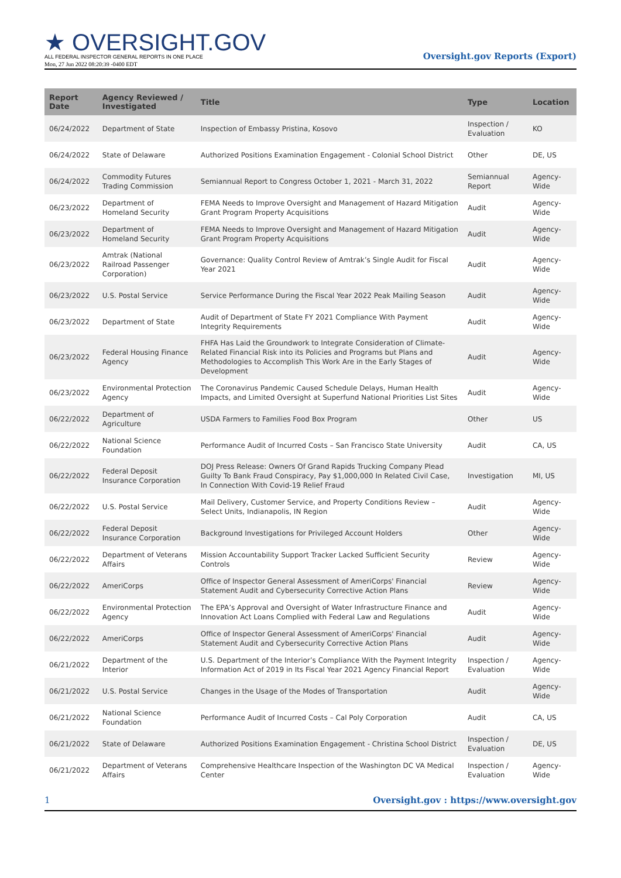★ OVERSIGHT.GOV
ALL FEDERAL INSPECTOR GENERAL REPORTS IN ONE PLACE
Mon, 27 Jun 2022 08:20:39 -0400 EDT
Oversight.gov Reports (Export)
| Report Date | Agency Reviewed / Investigated | Title | Type | Location |
| --- | --- | --- | --- | --- |
| 06/24/2022 | Department of State | Inspection of Embassy Pristina, Kosovo | Inspection / Evaluation | KO |
| 06/24/2022 | State of Delaware | Authorized Positions Examination Engagement - Colonial School District | Other | DE, US |
| 06/24/2022 | Commodity Futures Trading Commission | Semiannual Report to Congress October 1, 2021 - March 31, 2022 | Semiannual Report | Agency-Wide |
| 06/23/2022 | Department of Homeland Security | FEMA Needs to Improve Oversight and Management of Hazard Mitigation Grant Program Property Acquisitions | Audit | Agency-Wide |
| 06/23/2022 | Department of Homeland Security | FEMA Needs to Improve Oversight and Management of Hazard Mitigation Grant Program Property Acquisitions | Audit | Agency-Wide |
| 06/23/2022 | Amtrak (National Railroad Passenger Corporation) | Governance: Quality Control Review of Amtrak’s Single Audit for Fiscal Year 2021 | Audit | Agency-Wide |
| 06/23/2022 | U.S. Postal Service | Service Performance During the Fiscal Year 2022 Peak Mailing Season | Audit | Agency-Wide |
| 06/23/2022 | Department of State | Audit of Department of State FY 2021 Compliance With Payment Integrity Requirements | Audit | Agency-Wide |
| 06/23/2022 | Federal Housing Finance Agency | FHFA Has Laid the Groundwork to Integrate Consideration of Climate-Related Financial Risk into its Policies and Programs but Plans and Methodologies to Accomplish This Work Are in the Early Stages of Development | Audit | Agency-Wide |
| 06/23/2022 | Environmental Protection Agency | The Coronavirus Pandemic Caused Schedule Delays, Human Health Impacts, and Limited Oversight at Superfund National Priorities List Sites | Audit | Agency-Wide |
| 06/22/2022 | Department of Agriculture | USDA Farmers to Families Food Box Program | Other | US |
| 06/22/2022 | National Science Foundation | Performance Audit of Incurred Costs – San Francisco State University | Audit | CA, US |
| 06/22/2022 | Federal Deposit Insurance Corporation | DOJ Press Release: Owners Of Grand Rapids Trucking Company Plead Guilty To Bank Fraud Conspiracy, Pay $1,000,000 In Related Civil Case, In Connection With Covid-19 Relief Fraud | Investigation | MI, US |
| 06/22/2022 | U.S. Postal Service | Mail Delivery, Customer Service, and Property Conditions Review – Select Units, Indianapolis, IN Region | Audit | Agency-Wide |
| 06/22/2022 | Federal Deposit Insurance Corporation | Background Investigations for Privileged Account Holders | Other | Agency-Wide |
| 06/22/2022 | Department of Veterans Affairs | Mission Accountability Support Tracker Lacked Sufficient Security Controls | Review | Agency-Wide |
| 06/22/2022 | AmeriCorps | Office of Inspector General Assessment of AmeriCorps' Financial Statement Audit and Cybersecurity Corrective Action Plans | Review | Agency-Wide |
| 06/22/2022 | Environmental Protection Agency | The EPA’s Approval and Oversight of Water Infrastructure Finance and Innovation Act Loans Complied with Federal Law and Regulations | Audit | Agency-Wide |
| 06/22/2022 | AmeriCorps | Office of Inspector General Assessment of AmeriCorps' Financial Statement Audit and Cybersecurity Corrective Action Plans | Audit | Agency-Wide |
| 06/21/2022 | Department of the Interior | U.S. Department of the Interior’s Compliance With the Payment Integrity Information Act of 2019 in Its Fiscal Year 2021 Agency Financial Report | Inspection / Evaluation | Agency-Wide |
| 06/21/2022 | U.S. Postal Service | Changes in the Usage of the Modes of Transportation | Audit | Agency-Wide |
| 06/21/2022 | National Science Foundation | Performance Audit of Incurred Costs – Cal Poly Corporation | Audit | CA, US |
| 06/21/2022 | State of Delaware | Authorized Positions Examination Engagement - Christina School District | Inspection / Evaluation | DE, US |
| 06/21/2022 | Department of Veterans Affairs | Comprehensive Healthcare Inspection of the Washington DC VA Medical Center | Inspection / Evaluation | Agency-Wide |
1 Oversight.gov : https://www.oversight.gov